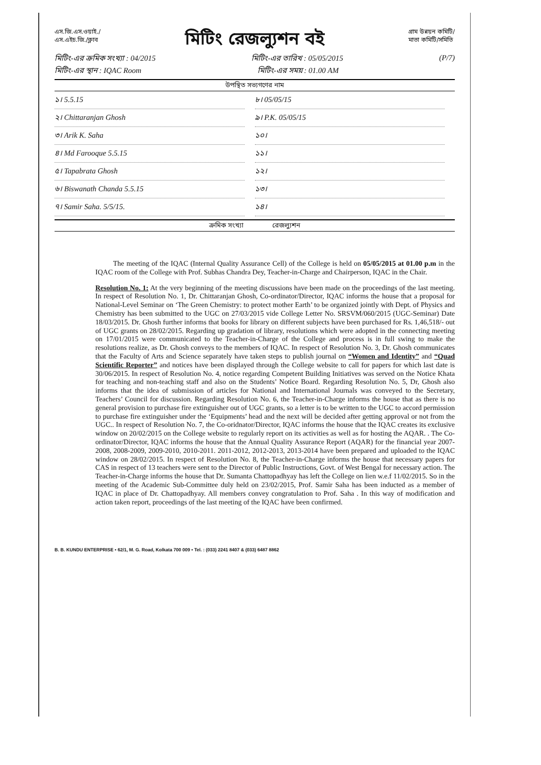এস.জি.এস.ওয়াই./
এস.এইচ.জি./ক্লাব
মিটিং রেজল্যুশন বই
গ্রাম উন্নয়ন কমিটি/
মাতা কমিটি/সমিতি
মিটিং-এর ক্রমিক সংখ্যা : 04/2015 মিটিং-এর তারিখ : 05/05/2015 (P/7)
মিটিং-এর স্থান : IQAC Room মিটিং-এর সময় : 01.00 AM
উপস্থিত সভ্যগণের নাম
১। 5.5.15
৮। 05/05/15
২। Chittaranjan Ghosh
৯। P.K. 05/05/15
৩। Arik K. Saha
১০।
৪। Md Farooque 5.5.15
১১।
৫। Tapabrata Ghosh
১২।
৬। Biswanath Chanda 5.5.15
১৩।
৭। Samir Saha. 5/5/15.
১৪।
ক্রমিক সংখ্যা রেজল্যুশন
The meeting of the IQAC (Internal Quality Assurance Cell) of the College is held on 05/05/2015 at 01.00 p.m in the IQAC room of the College with Prof. Subhas Chandra Dey, Teacher-in-Charge and Chairperson, IQAC in the Chair.
Resolution No. 1: At the very beginning of the meeting discussions have been made on the proceedings of the last meeting. In respect of Resolution No. 1, Dr. Chittaranjan Ghosh, Co-ordinator/Director, IQAC informs the house that a proposal for National-Level Seminar on ‘The Green Chemistry: to protect mother Earth’ to be organized jointly with Dept. of Physics and Chemistry has been submitted to the UGC on 27/03/2015 vide College Letter No. SRSVM/060/2015 (UGC-Seminar) Date 18/03/2015. Dr. Ghosh further informs that books for library on different subjects have been purchased for Rs. 1,46,518/- out of UGC grants on 28/02/2015. Regarding up gradation of library, resolutions which were adopted in the connecting meeting on 17/01/2015 were communicated to the Teacher-in-Charge of the College and process is in full swing to make the resolutions realize, as Dr. Ghosh conveys to the members of IQAC. In respect of Resolution No. 3, Dr. Ghosh communicates that the Faculty of Arts and Science separately have taken steps to publish journal on “Women and Identity” and “Quad Scientific Reporter” and notices have been displayed through the College website to call for papers for which last date is 30/06/2015. In respect of Resolution No. 4, notice regarding Competent Building Initiatives was served on the Notice Khata for teaching and non-teaching staff and also on the Students’ Notice Board. Regarding Resolution No. 5, Dr, Ghosh also informs that the idea of submission of articles for National and International Journals was conveyed to the Secretary, Teachers’ Council for discussion. Regarding Resolution No. 6, the Teacher-in-Charge informs the house that as there is no general provision to purchase fire extinguisher out of UGC grants, so a letter is to be written to the UGC to accord permission to purchase fire extinguisher under the ‘Equipments’ head and the next will be decided after getting approval or not from the UGC.. In respect of Resolution No. 7, the Co-oridnator/Director, IQAC informs the house that the IQAC creates its exclusive window on 20/02/2015 on the College website to regularly report on its activities as well as for hosting the AQAR. . The Co-ordinator/Director, IQAC informs the house that the Annual Quality Assurance Report (AQAR) for the financial year 2007-2008, 2008-2009, 2009-2010, 2010-2011. 2011-2012, 2012-2013, 2013-2014 have been prepared and uploaded to the IQAC window on 28/02/2015. In respect of Resolution No. 8, the Teacher-in-Charge informs the house that necessary papers for CAS in respect of 13 teachers were sent to the Director of Public Instructions, Govt. of West Bengal for necessary action. The Teacher-in-Charge informs the house that Dr. Sumanta Chattopadhyay has left the College on lien w.e.f 11/02/2015. So in the meeting of the Academic Sub-Committee duly held on 23/02/2015, Prof. Samir Saha has been inducted as a member of IQAC in place of Dr. Chattopadhyay. All members convey congratulation to Prof. Saha . In this way of modification and action taken report, proceedings of the last meeting of the IQAC have been confirmed.
B. B. KUNDU ENTERPRISE • 62/1, M. G. Road, Kolkata 700 009 • Tel. : (033) 2241 8407 & (033) 6487 8862